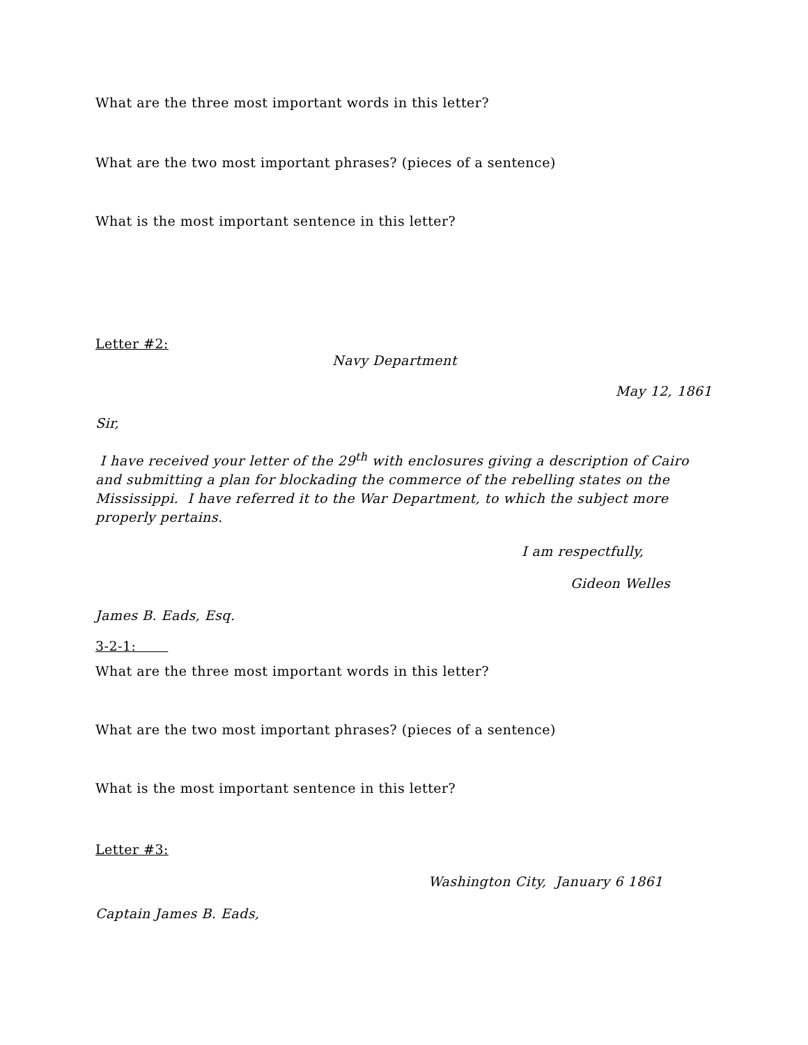What are the three most important words in this letter?
What are the two most important phrases? (pieces of a sentence)
What is the most important sentence in this letter?
Letter #2:
Navy Department
May 12, 1861
Sir,
I have received your letter of the 29<sup>th</sup> with enclosures giving a description of Cairo and submitting a plan for blockading the commerce of the rebelling states on the Mississippi. I have referred it to the War Department, to which the subject more properly pertains.
I am respectfully,
Gideon Welles
James B. Eads, Esq.
3-2-1:
What are the three most important words in this letter?
What are the two most important phrases? (pieces of a sentence)
What is the most important sentence in this letter?
Letter #3:
Washington City, January 6 1861
Captain James B. Eads,